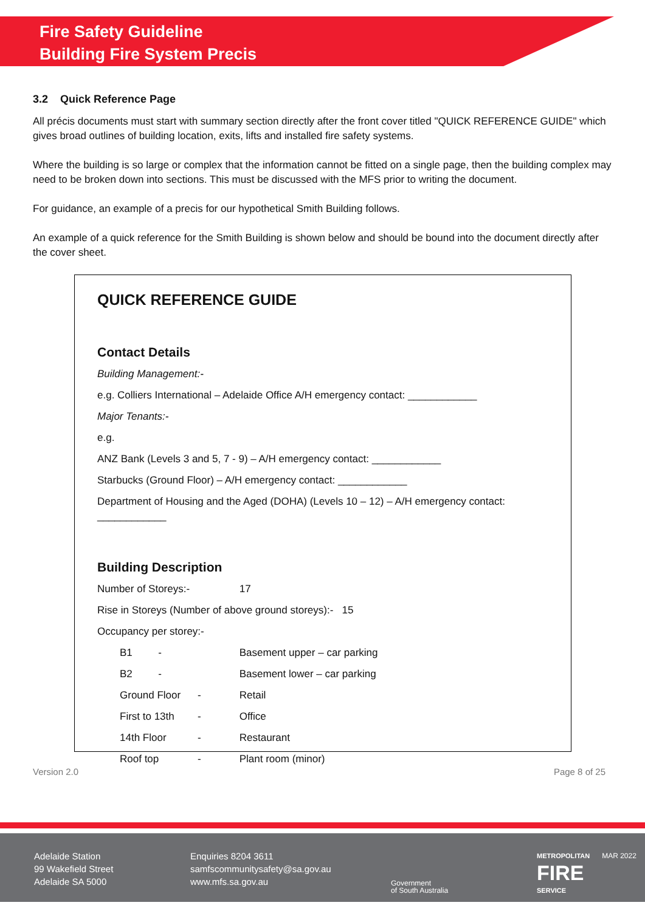Fire Safety Guideline
Building Fire System Precis
3.2 Quick Reference Page
All précis documents must start with summary section directly after the front cover titled "QUICK REFERENCE GUIDE" which gives broad outlines of building location, exits, lifts and installed fire safety systems.
Where the building is so large or complex that the information cannot be fitted on a single page, then the building complex may need to be broken down into sections. This must be discussed with the MFS prior to writing the document.
For guidance, an example of a precis for our hypothetical Smith Building follows.
An example of a quick reference for the Smith Building is shown below and should be bound into the document directly after the cover sheet.
QUICK REFERENCE GUIDE
Contact Details
Building Management:-
e.g. Colliers International – Adelaide Office A/H emergency contact: ____________
Major Tenants:-
e.g.
ANZ Bank (Levels 3 and 5, 7 - 9) – A/H emergency contact: ____________
Starbucks (Ground Floor) – A/H emergency contact: ____________
Department of Housing and the Aged (DOHA) (Levels 10 – 12) – A/H emergency contact: ____________
Building Description
Number of Storeys:- 17
Rise in Storeys (Number of above ground storeys):- 15
Occupancy per storey:-
B1 - Basement upper – car parking
B2 - Basement lower – car parking
Ground Floor - Retail
First to 13th - Office
14th Floor - Restaurant
Roof top - Plant room (minor)
Version 2.0 Page 8 of 25
Adelaide Station
99 Wakefield Street
Adelaide SA 5000
Enquiries 8204 3611
samfscommunitysafety@sa.gov.au
www.mfs.sa.gov.au
Government
of South Australia
METROPOLITAN
FIRE
SERVICE
MAR 2022